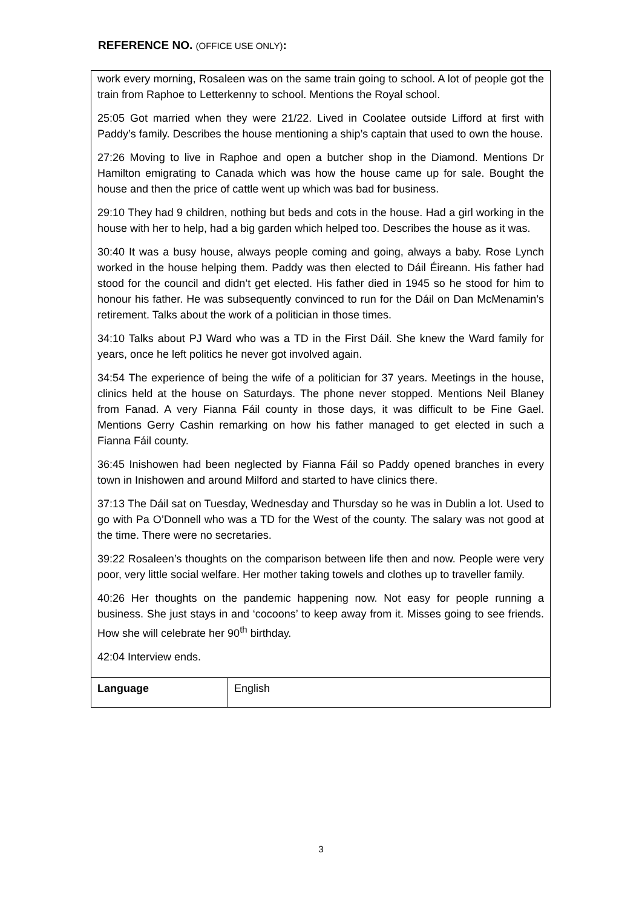REFERENCE NO. (OFFICE USE ONLY):
| work every morning, Rosaleen was on the same train going to school. A lot of people got the train from Raphoe to Letterkenny to school. Mentions the Royal school. 25:05 Got married when they were 21/22. Lived in Coolatee outside Lifford at first with Paddy’s family. Describes the house mentioning a ship’s captain that used to own the house. 27:26 Moving to live in Raphoe and open a butcher shop in the Diamond. Mentions Dr Hamilton emigrating to Canada which was how the house came up for sale. Bought the house and then the price of cattle went up which was bad for business. 29:10 They had 9 children, nothing but beds and cots in the house. Had a girl working in the house with her to help, had a big garden which helped too. Describes the house as it was. 30:40 It was a busy house, always people coming and going, always a baby. Rose Lynch worked in the house helping them. Paddy was then elected to Dáil Éireann. His father had stood for the council and didn’t get elected. His father died in 1945 so he stood for him to honour his father. He was subsequently convinced to run for the Dáil on Dan McMenamin’s retirement. Talks about the work of a politician in those times. 34:10 Talks about PJ Ward who was a TD in the First Dáil. She knew the Ward family for years, once he left politics he never got involved again. 34:54 The experience of being the wife of a politician for 37 years. Meetings in the house, clinics held at the house on Saturdays. The phone never stopped. Mentions Neil Blaney from Fanad. A very Fianna Fáil county in those days, it was difficult to be Fine Gael. Mentions Gerry Cashin remarking on how his father managed to get elected in such a Fianna Fáil county. 36:45 Inishowen had been neglected by Fianna Fáil so Paddy opened branches in every town in Inishowen and around Milford and started to have clinics there. 37:13 The Dáil sat on Tuesday, Wednesday and Thursday so he was in Dublin a lot. Used to go with Pa O’Donnell who was a TD for the West of the county. The salary was not good at the time. There were no secretaries. 39:22 Rosaleen’s thoughts on the comparison between life then and now. People were very poor, very little social welfare. Her mother taking towels and clothes up to traveller family. 40:26 Her thoughts on the pandemic happening now. Not easy for people running a business. She just stays in and ‘cocoons’ to keep away from it. Misses going to see friends. How she will celebrate her 90<sup>th</sup> birthday. 42:04 Interview ends. | |
| Language | English |
3